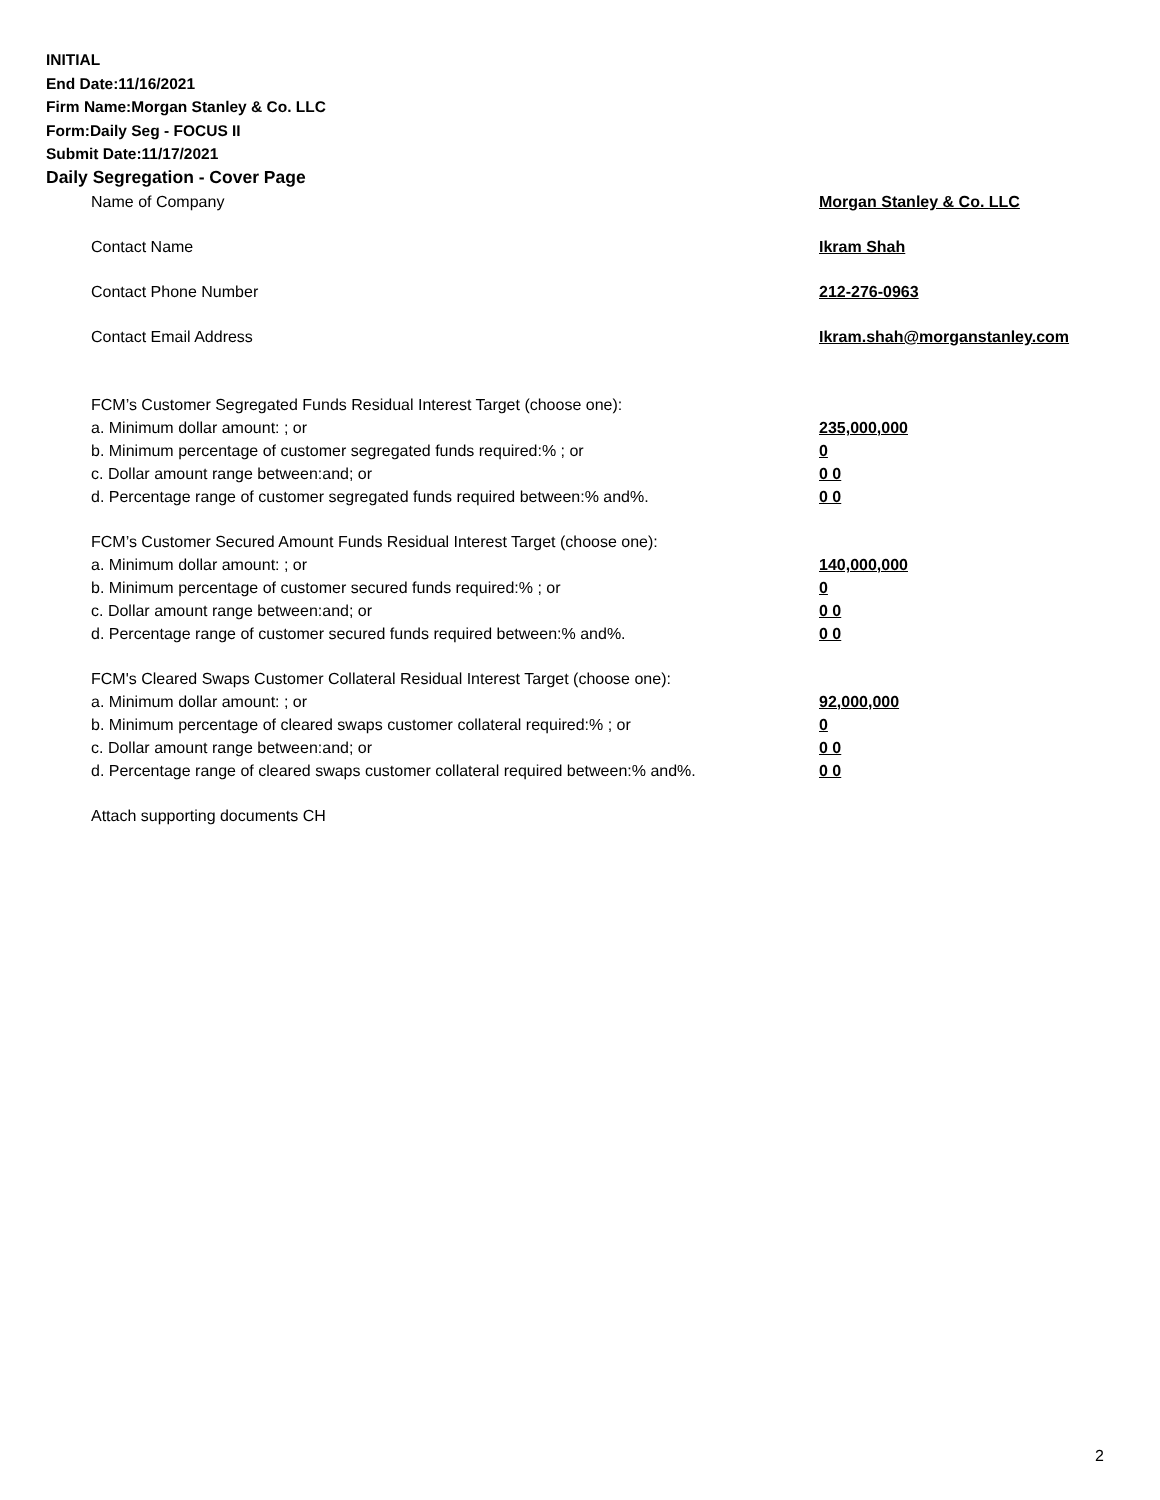INITIAL
End Date:11/16/2021
Firm Name:Morgan Stanley & Co. LLC
Form:Daily Seg - FOCUS II
Submit Date:11/17/2021
Daily Segregation - Cover Page
Name of Company Morgan Stanley & Co. LLC
Contact Name Ikram Shah
Contact Phone Number 212-276-0963
Contact Email Address Ikram.shah@morganstanley.com
FCM’s Customer Segregated Funds Residual Interest Target (choose one):
a. Minimum dollar amount: ; or 235,000,000
b. Minimum percentage of customer segregated funds required:% ; or 0
c. Dollar amount range between:and; or 0 0
d. Percentage range of customer segregated funds required between:% and%. 0 0
FCM’s Customer Secured Amount Funds Residual Interest Target (choose one):
a. Minimum dollar amount: ; or 140,000,000
b. Minimum percentage of customer secured funds required:% ; or 0
c. Dollar amount range between:and; or 0 0
d. Percentage range of customer secured funds required between:% and%. 0 0
FCM's Cleared Swaps Customer Collateral Residual Interest Target (choose one):
a. Minimum dollar amount: ; or 92,000,000
b. Minimum percentage of cleared swaps customer collateral required:% ; or 0
c. Dollar amount range between:and; or 0 0
d. Percentage range of cleared swaps customer collateral required between:% and%. 0 0
Attach supporting documents CH
2